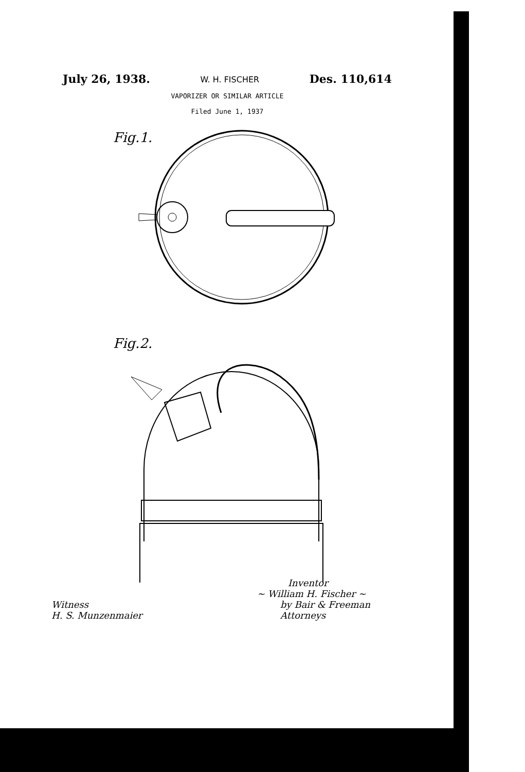July 26, 1938. W. H. FISCHER Des. 110,614
VAPORIZER OR SIMILAR ARTICLE
Filed June 1, 1937
Fig.1.
Fig.2.
Inventor
~ William H. Fischer ~
Witness
H. S. Munzenmaier by Bair & Freeman
Attorneys